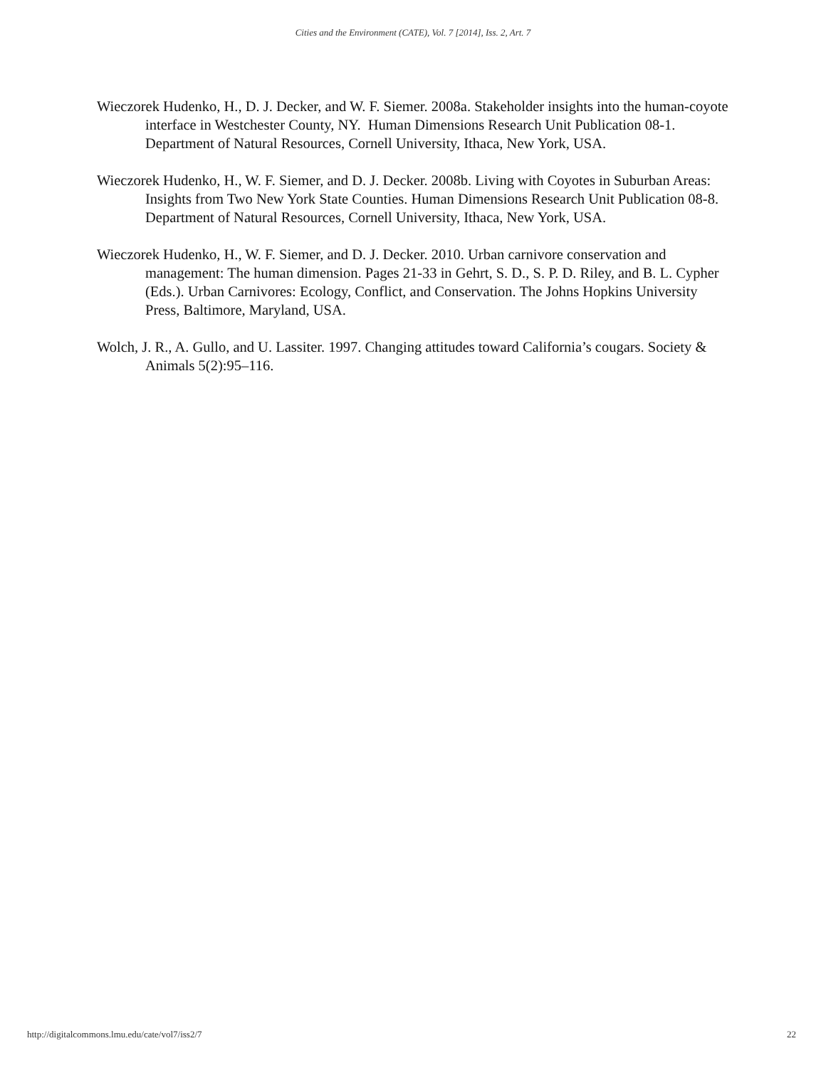Cities and the Environment (CATE), Vol. 7 [2014], Iss. 2, Art. 7
Wieczorek Hudenko, H., D. J. Decker, and W. F. Siemer. 2008a. Stakeholder insights into the human-coyote interface in Westchester County, NY. Human Dimensions Research Unit Publication 08-1. Department of Natural Resources, Cornell University, Ithaca, New York, USA.
Wieczorek Hudenko, H., W. F. Siemer, and D. J. Decker. 2008b. Living with Coyotes in Suburban Areas: Insights from Two New York State Counties. Human Dimensions Research Unit Publication 08-8. Department of Natural Resources, Cornell University, Ithaca, New York, USA.
Wieczorek Hudenko, H., W. F. Siemer, and D. J. Decker. 2010. Urban carnivore conservation and management: The human dimension. Pages 21-33 in Gehrt, S. D., S. P. D. Riley, and B. L. Cypher (Eds.). Urban Carnivores: Ecology, Conflict, and Conservation. The Johns Hopkins University Press, Baltimore, Maryland, USA.
Wolch, J. R., A. Gullo, and U. Lassiter. 1997. Changing attitudes toward California’s cougars. Society & Animals 5(2):95–116.
http://digitalcommons.lmu.edu/cate/vol7/iss2/7 22